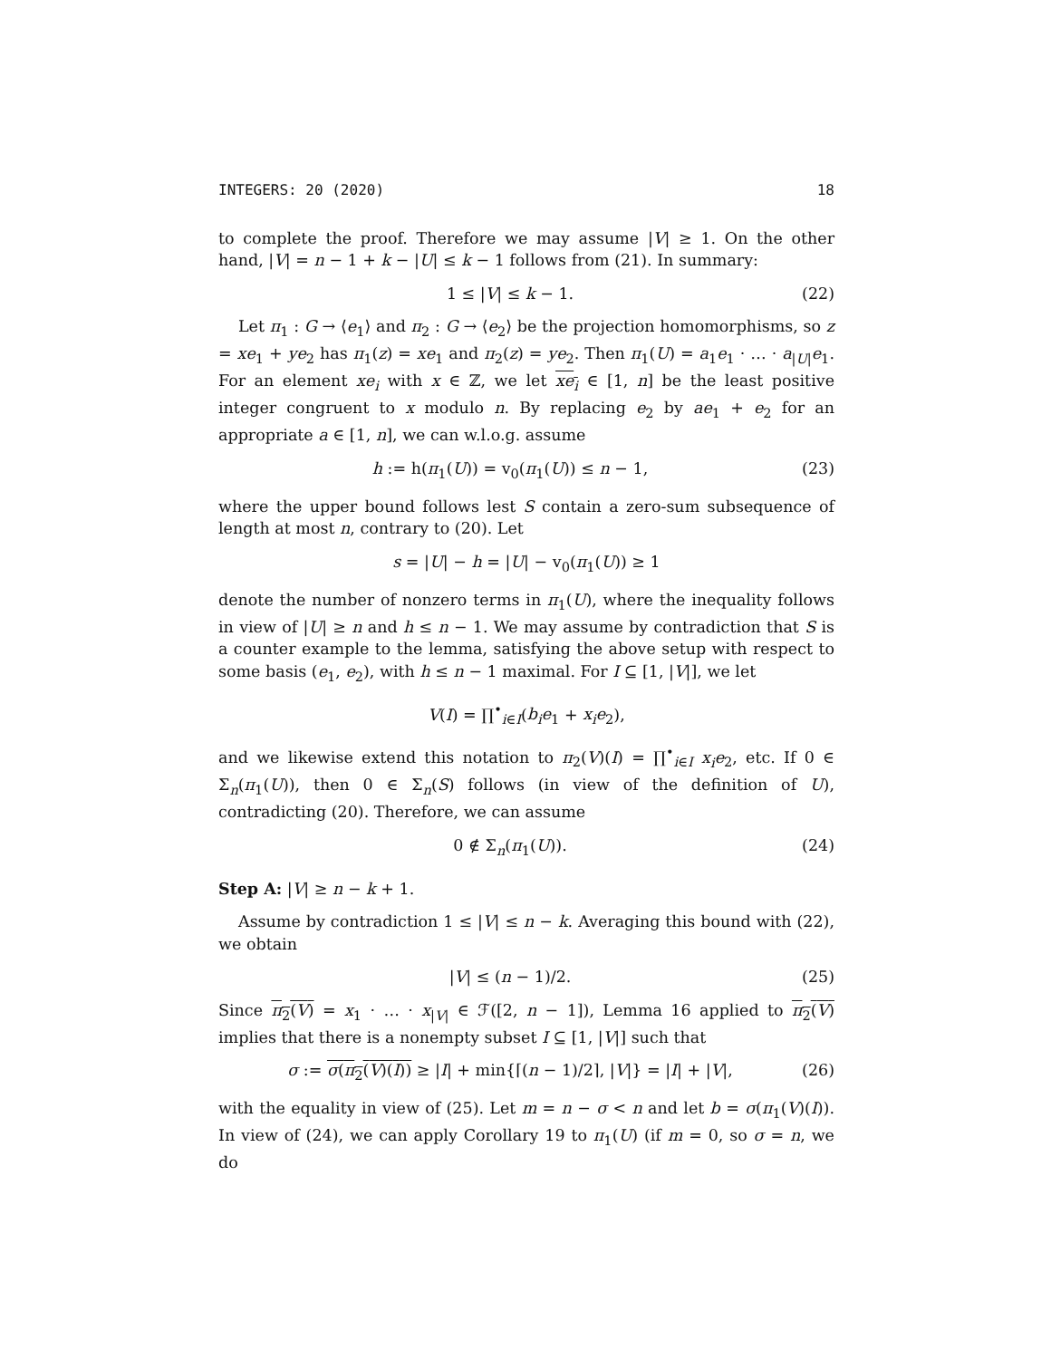INTEGERS: 20 (2020) 18
to complete the proof. Therefore we may assume |V| ≥ 1. On the other hand, |V| = n − 1 + k − |U| ≤ k − 1 follows from (21). In summary:
1 ≤ |V| ≤ k − 1. (22)
Let π<sub>1</sub> : G → ⟨e<sub>1</sub>⟩ and π<sub>2</sub> : G → ⟨e<sub>2</sub>⟩ be the projection homomorphisms, so z = xe<sub>1</sub> + ye<sub>2</sub> has π<sub>1</sub>(z) = xe<sub>1</sub> and π<sub>2</sub>(z) = ye<sub>2</sub>. Then π<sub>1</sub>(U) = a<sub>1</sub>e<sub>1</sub> · … · a<sub>|U|</sub>e<sub>1</sub>. For an element xe<sub>i</sub> with x ∈ ℤ, we let xe<sub>i</sub> ∈ [1, n] be the least positive integer congruent to x modulo n. By replacing e<sub>2</sub> by ae<sub>1</sub> + e<sub>2</sub> for an appropriate a ∈ [1, n], we can w.l.o.g. assume
h := h(π<sub>1</sub>(U)) = v<sub>0</sub>(π<sub>1</sub>(U)) ≤ n − 1, (23)
where the upper bound follows lest S contain a zero-sum subsequence of length at most n, contrary to (20). Let
s = |U| − h = |U| − v<sub>0</sub>(π<sub>1</sub>(U)) ≥ 1
denote the number of nonzero terms in π<sub>1</sub>(U), where the inequality follows in view of |U| ≥ n and h ≤ n − 1. We may assume by contradiction that S is a counter example to the lemma, satisfying the above setup with respect to some basis (e<sub>1</sub>, e<sub>2</sub>), with h ≤ n − 1 maximal. For I ⊆ [1, |V|], we let
V(I) = ∏<sup>•</sup><sub>i∈I</sub>(b<sub>i</sub>e<sub>1</sub> + x<sub>i</sub>e<sub>2</sub>),
and we likewise extend this notation to π<sub>2</sub>(V)(I) = ∏<sup>•</sup><sub>i∈I</sub> x<sub>i</sub>e<sub>2</sub>, etc. If 0 ∈ Σ<sub>n</sub>(π<sub>1</sub>(U)), then 0 ∈ Σ<sub>n</sub>(S) follows (in view of the definition of U), contradicting (20). Therefore, we can assume
0 ∉ Σ<sub>n</sub>(π<sub>1</sub>(U)). (24)
Step A: |V| ≥ n − k + 1.
Assume by contradiction 1 ≤ |V| ≤ n − k. Averaging this bound with (22), we obtain
|V| ≤ (n − 1)/2. (25)
Since π<sub>2</sub>(V) = x<sub>1</sub> · … · x<sub>|V|</sub> ∈ ℱ([2, n − 1]), Lemma 16 applied to π<sub>2</sub>(V) implies that there is a nonempty subset I ⊆ [1, |V|] such that
σ := σ(π<sub>2</sub>(V)(I)) ≥ |I| + min{⌈(n − 1)/2⌉, |V|} = |I| + |V|, (26)
with the equality in view of (25). Let m = n − σ < n and let b = σ(π<sub>1</sub>(V)(I)). In view of (24), we can apply Corollary 19 to π<sub>1</sub>(U) (if m = 0, so σ = n, we do